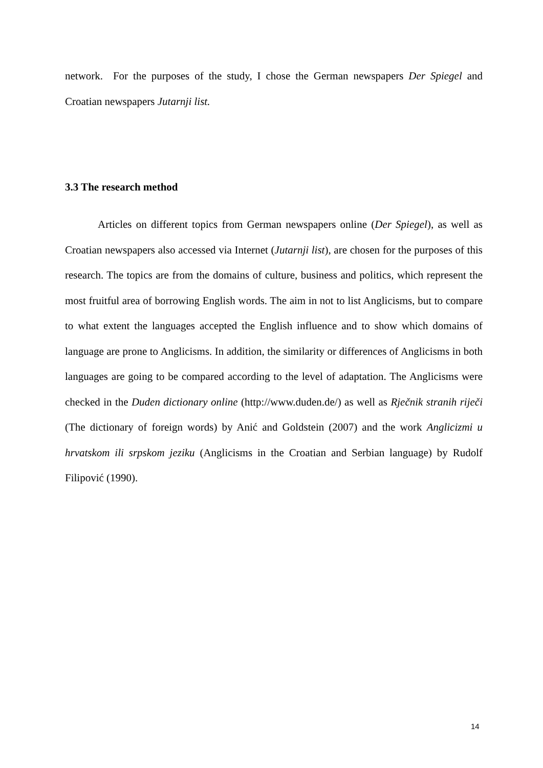network. For the purposes of the study, I chose the German newspapers Der Spiegel and Croatian newspapers Jutarnji list.
3.3 The research method
Articles on different topics from German newspapers online (Der Spiegel), as well as Croatian newspapers also accessed via Internet (Jutarnji list), are chosen for the purposes of this research. The topics are from the domains of culture, business and politics, which represent the most fruitful area of borrowing English words. The aim in not to list Anglicisms, but to compare to what extent the languages accepted the English influence and to show which domains of language are prone to Anglicisms. In addition, the similarity or differences of Anglicisms in both languages are going to be compared according to the level of adaptation. The Anglicisms were checked in the Duden dictionary online (http://www.duden.de/) as well as Rječnik stranih riječi (The dictionary of foreign words) by Anić and Goldstein (2007) and the work Anglicizmi u hrvatskom ili srpskom jeziku (Anglicisms in the Croatian and Serbian language) by Rudolf Filipović (1990).
14